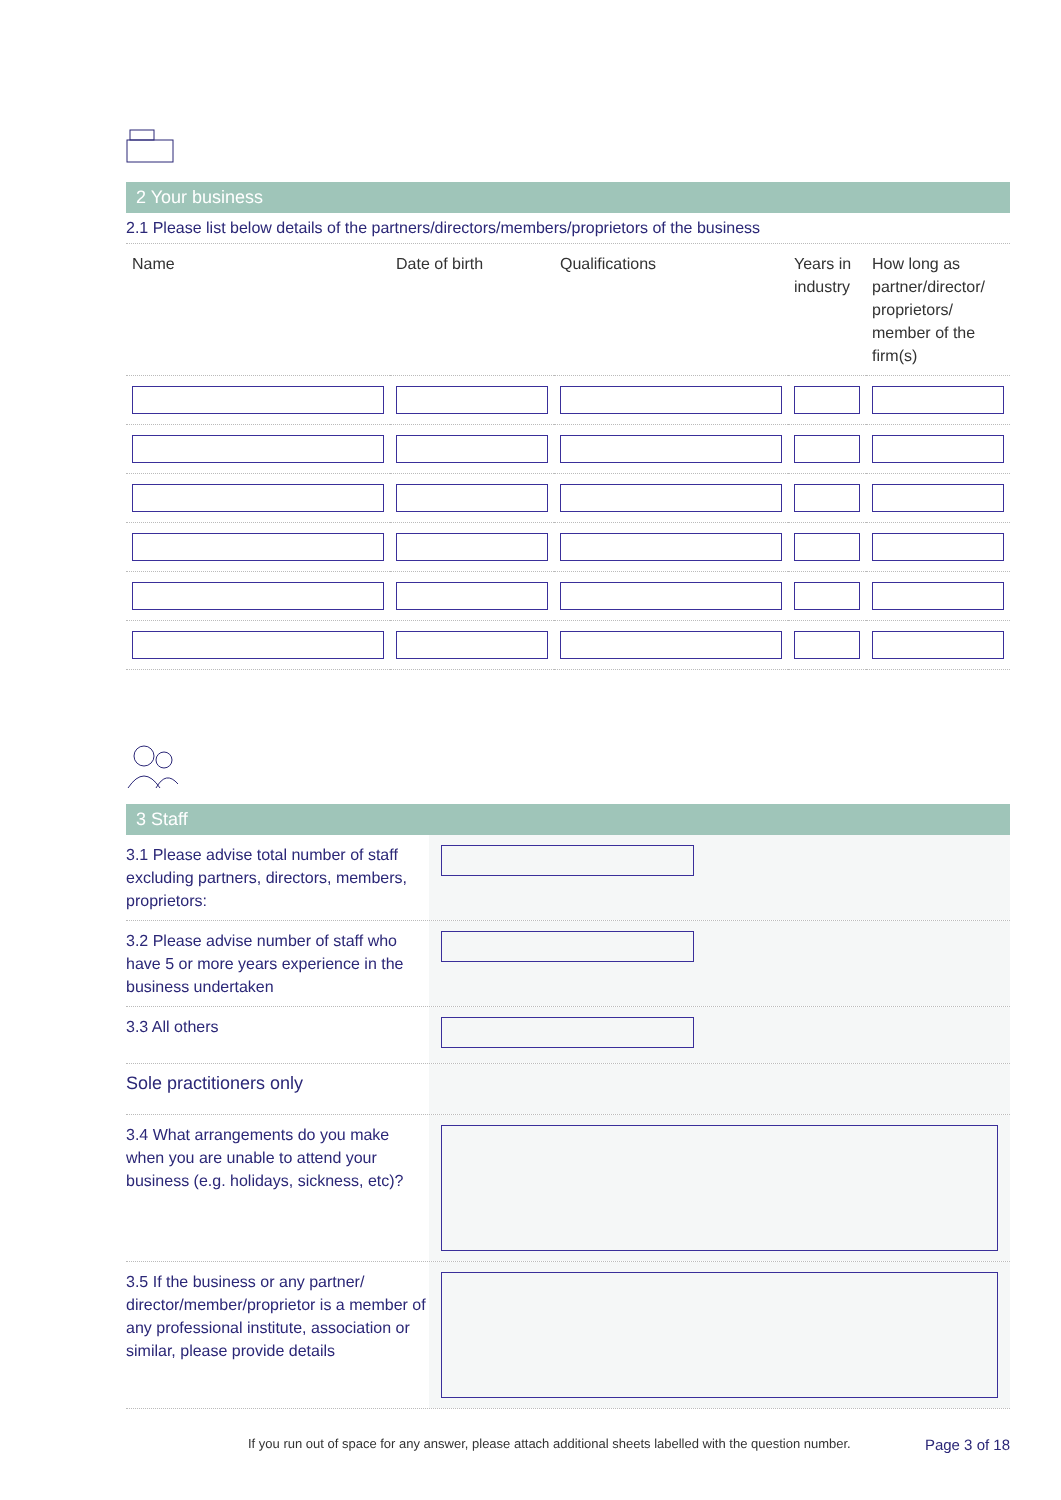2 Your business
2.1 Please list below details of the partners/directors/members/proprietors of the business
| Name | Date of birth | Qualifications | Years in industry | How long as partner/director/ proprietors/ member of the firm(s) |
| --- | --- | --- | --- | --- |
3 Staff
3.1 Please advise total number of staff excluding partners, directors, members, proprietors:
3.2 Please advise number of staff who have 5 or more years experience in the business undertaken
3.3 All others
Sole practitioners only
3.4 What arrangements do you make when you are unable to attend your business (e.g. holidays, sickness, etc)?
3.5 If the business or any partner/ director/member/proprietor is a member of any professional institute, association or similar, please provide details
If you run out of space for any answer, please attach additional sheets labelled with the question number. Page 3 of 18